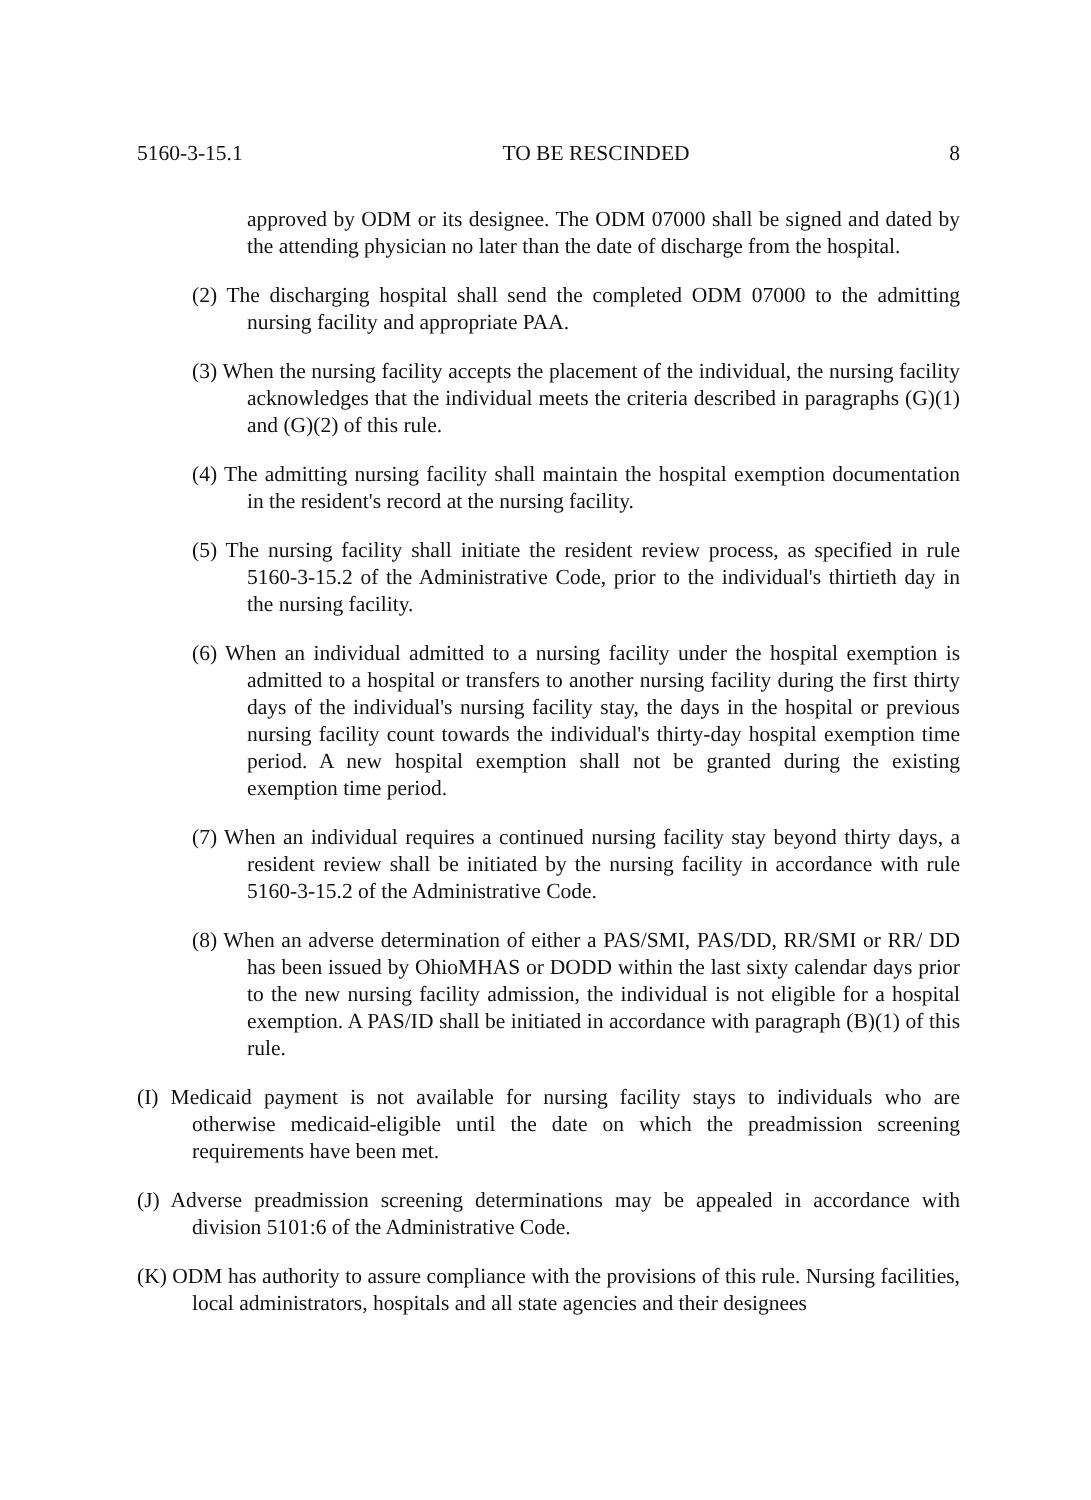5160-3-15.1 TO BE RESCINDED 8
approved by ODM or its designee. The ODM 07000 shall be signed and dated by the attending physician no later than the date of discharge from the hospital.
(2) The discharging hospital shall send the completed ODM 07000 to the admitting nursing facility and appropriate PAA.
(3) When the nursing facility accepts the placement of the individual, the nursing facility acknowledges that the individual meets the criteria described in paragraphs (G)(1) and (G)(2) of this rule.
(4) The admitting nursing facility shall maintain the hospital exemption documentation in the resident's record at the nursing facility.
(5) The nursing facility shall initiate the resident review process, as specified in rule 5160-3-15.2 of the Administrative Code, prior to the individual's thirtieth day in the nursing facility.
(6) When an individual admitted to a nursing facility under the hospital exemption is admitted to a hospital or transfers to another nursing facility during the first thirty days of the individual's nursing facility stay, the days in the hospital or previous nursing facility count towards the individual's thirty-day hospital exemption time period. A new hospital exemption shall not be granted during the existing exemption time period.
(7) When an individual requires a continued nursing facility stay beyond thirty days, a resident review shall be initiated by the nursing facility in accordance with rule 5160-3-15.2 of the Administrative Code.
(8) When an adverse determination of either a PAS/SMI, PAS/DD, RR/SMI or RR/ DD has been issued by OhioMHAS or DODD within the last sixty calendar days prior to the new nursing facility admission, the individual is not eligible for a hospital exemption. A PAS/ID shall be initiated in accordance with paragraph (B)(1) of this rule.
(I) Medicaid payment is not available for nursing facility stays to individuals who are otherwise medicaid-eligible until the date on which the preadmission screening requirements have been met.
(J) Adverse preadmission screening determinations may be appealed in accordance with division 5101:6 of the Administrative Code.
(K) ODM has authority to assure compliance with the provisions of this rule. Nursing facilities, local administrators, hospitals and all state agencies and their designees